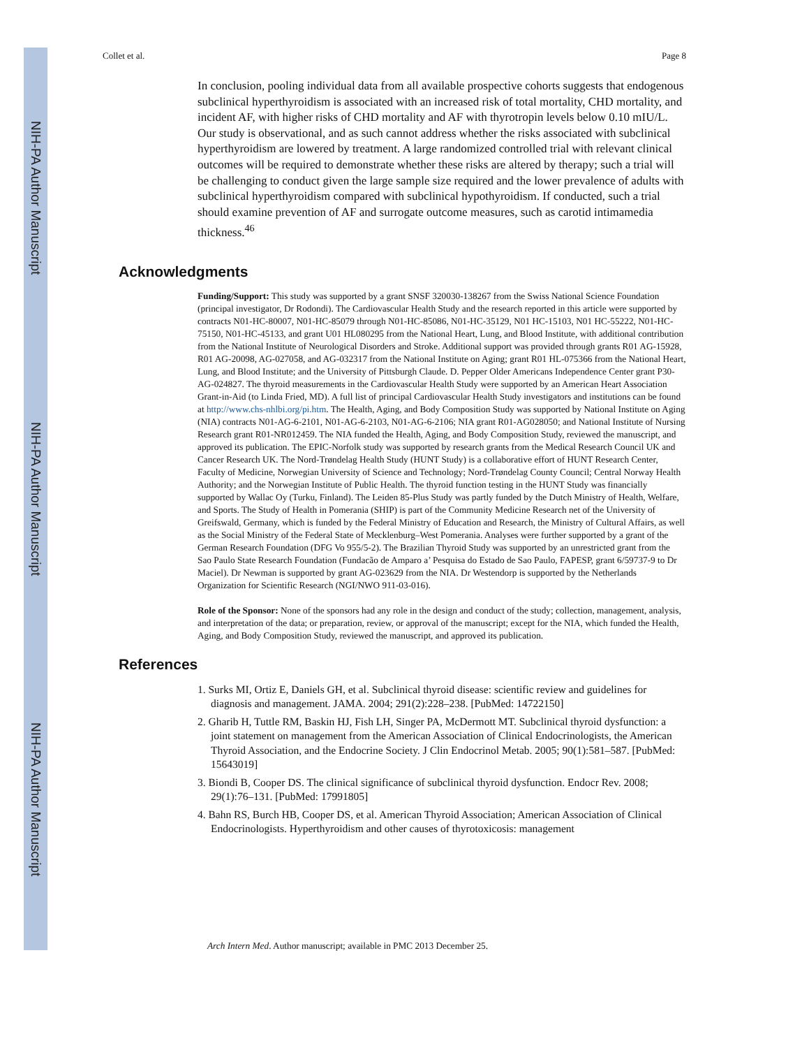NIH-PA Author Manuscript
NIH-PA Author Manuscript
NIH-PA Author Manuscript
Collet et al. Page 8
In conclusion, pooling individual data from all available prospective cohorts suggests that endogenous subclinical hyperthyroidism is associated with an increased risk of total mortality, CHD mortality, and incident AF, with higher risks of CHD mortality and AF with thyrotropin levels below 0.10 mIU/L. Our study is observational, and as such cannot address whether the risks associated with subclinical hyperthyroidism are lowered by treatment. A large randomized controlled trial with relevant clinical outcomes will be required to demonstrate whether these risks are altered by therapy; such a trial will be challenging to conduct given the large sample size required and the lower prevalence of adults with subclinical hyperthyroidism compared with subclinical hypothyroidism. If conducted, such a trial should examine prevention of AF and surrogate outcome measures, such as carotid intimamedia thickness.<sup>46</sup>
Acknowledgments
Funding/Support: This study was supported by a grant SNSF 320030-138267 from the Swiss National Science Foundation (principal investigator, Dr Rodondi). The Cardiovascular Health Study and the research reported in this article were supported by contracts N01-HC-80007, N01-HC-85079 through N01-HC-85086, N01-HC-35129, N01 HC-15103, N01 HC-55222, N01-HC-75150, N01-HC-45133, and grant U01 HL080295 from the National Heart, Lung, and Blood Institute, with additional contribution from the National Institute of Neurological Disorders and Stroke. Additional support was provided through grants R01 AG-15928, R01 AG-20098, AG-027058, and AG-032317 from the National Institute on Aging; grant R01 HL-075366 from the National Heart, Lung, and Blood Institute; and the University of Pittsburgh Claude. D. Pepper Older Americans Independence Center grant P30-AG-024827. The thyroid measurements in the Cardiovascular Health Study were supported by an American Heart Association Grant-in-Aid (to Linda Fried, MD). A full list of principal Cardiovascular Health Study investigators and institutions can be found at http://www.chs-nhlbi.org/pi.htm. The Health, Aging, and Body Composition Study was supported by National Institute on Aging (NIA) contracts N01-AG-6-2101, N01-AG-6-2103, N01-AG-6-2106; NIA grant R01-AG028050; and National Institute of Nursing Research grant R01-NR012459. The NIA funded the Health, Aging, and Body Composition Study, reviewed the manuscript, and approved its publication. The EPIC-Norfolk study was supported by research grants from the Medical Research Council UK and Cancer Research UK. The Nord-Trøndelag Health Study (HUNT Study) is a collaborative effort of HUNT Research Center, Faculty of Medicine, Norwegian University of Science and Technology; Nord-Trøndelag County Council; Central Norway Health Authority; and the Norwegian Institute of Public Health. The thyroid function testing in the HUNT Study was financially supported by Wallac Oy (Turku, Finland). The Leiden 85-Plus Study was partly funded by the Dutch Ministry of Health, Welfare, and Sports. The Study of Health in Pomerania (SHIP) is part of the Community Medicine Research net of the University of Greifswald, Germany, which is funded by the Federal Ministry of Education and Research, the Ministry of Cultural Affairs, as well as the Social Ministry of the Federal State of Mecklenburg–West Pomerania. Analyses were further supported by a grant of the German Research Foundation (DFG Vo 955/5-2). The Brazilian Thyroid Study was supported by an unrestricted grant from the Sao Paulo State Research Foundation (Fundacão de Amparo a’ Pesquisa do Estado de Sao Paulo, FAPESP, grant 6/59737-9 to Dr Maciel). Dr Newman is supported by grant AG-023629 from the NIA. Dr Westendorp is supported by the Netherlands Organization for Scientific Research (NGI/NWO 911-03-016).
Role of the Sponsor: None of the sponsors had any role in the design and conduct of the study; collection, management, analysis, and interpretation of the data; or preparation, review, or approval of the manuscript; except for the NIA, which funded the Health, Aging, and Body Composition Study, reviewed the manuscript, and approved its publication.
References
1. Surks MI, Ortiz E, Daniels GH, et al. Subclinical thyroid disease: scientific review and guidelines for diagnosis and management. JAMA. 2004; 291(2):228–238. [PubMed: 14722150]
2. Gharib H, Tuttle RM, Baskin HJ, Fish LH, Singer PA, McDermott MT. Subclinical thyroid dysfunction: a joint statement on management from the American Association of Clinical Endocrinologists, the American Thyroid Association, and the Endocrine Society. J Clin Endocrinol Metab. 2005; 90(1):581–587. [PubMed: 15643019]
3. Biondi B, Cooper DS. The clinical significance of subclinical thyroid dysfunction. Endocr Rev. 2008; 29(1):76–131. [PubMed: 17991805]
4. Bahn RS, Burch HB, Cooper DS, et al. American Thyroid Association; American Association of Clinical Endocrinologists. Hyperthyroidism and other causes of thyrotoxicosis: management
Arch Intern Med. Author manuscript; available in PMC 2013 December 25.